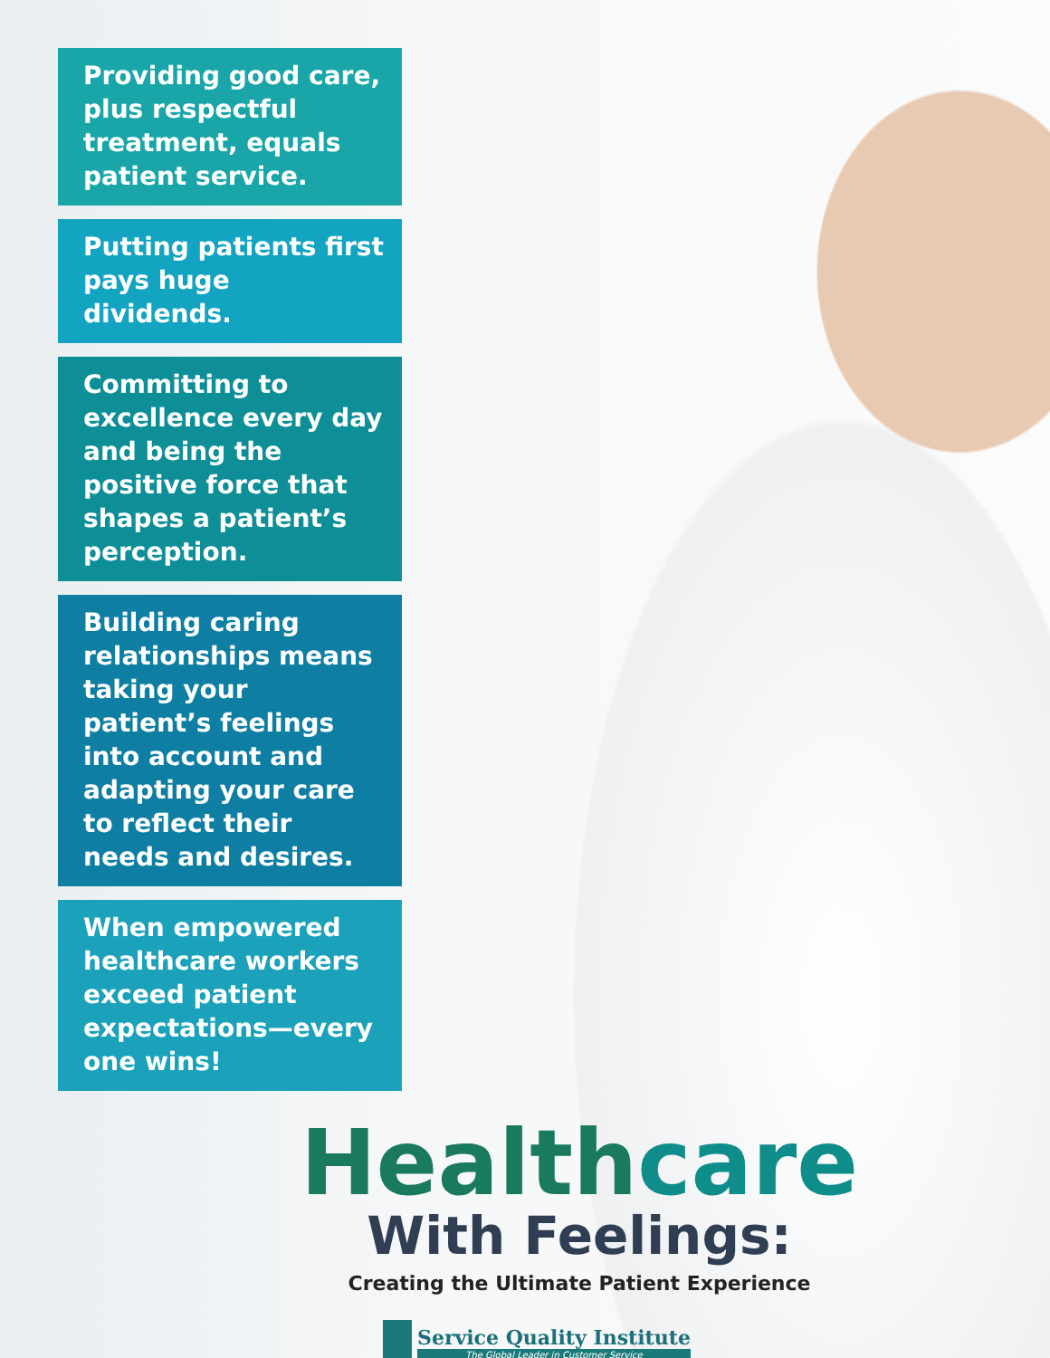Providing good care, plus respectful treatment, equals patient service.
Putting patients first pays huge dividends.
Committing to excellence every day and being the positive force that shapes a patient’s perception.
Building caring relationships means taking your patient’s feelings into account and adapting your care to reflect their needs and desires.
When empowered healthcare workers exceed patient expectations—every one wins!
Healthcare
With Feelings:
Creating the Ultimate Patient Experience
Service Quality Institute
The Global Leader in Customer Service